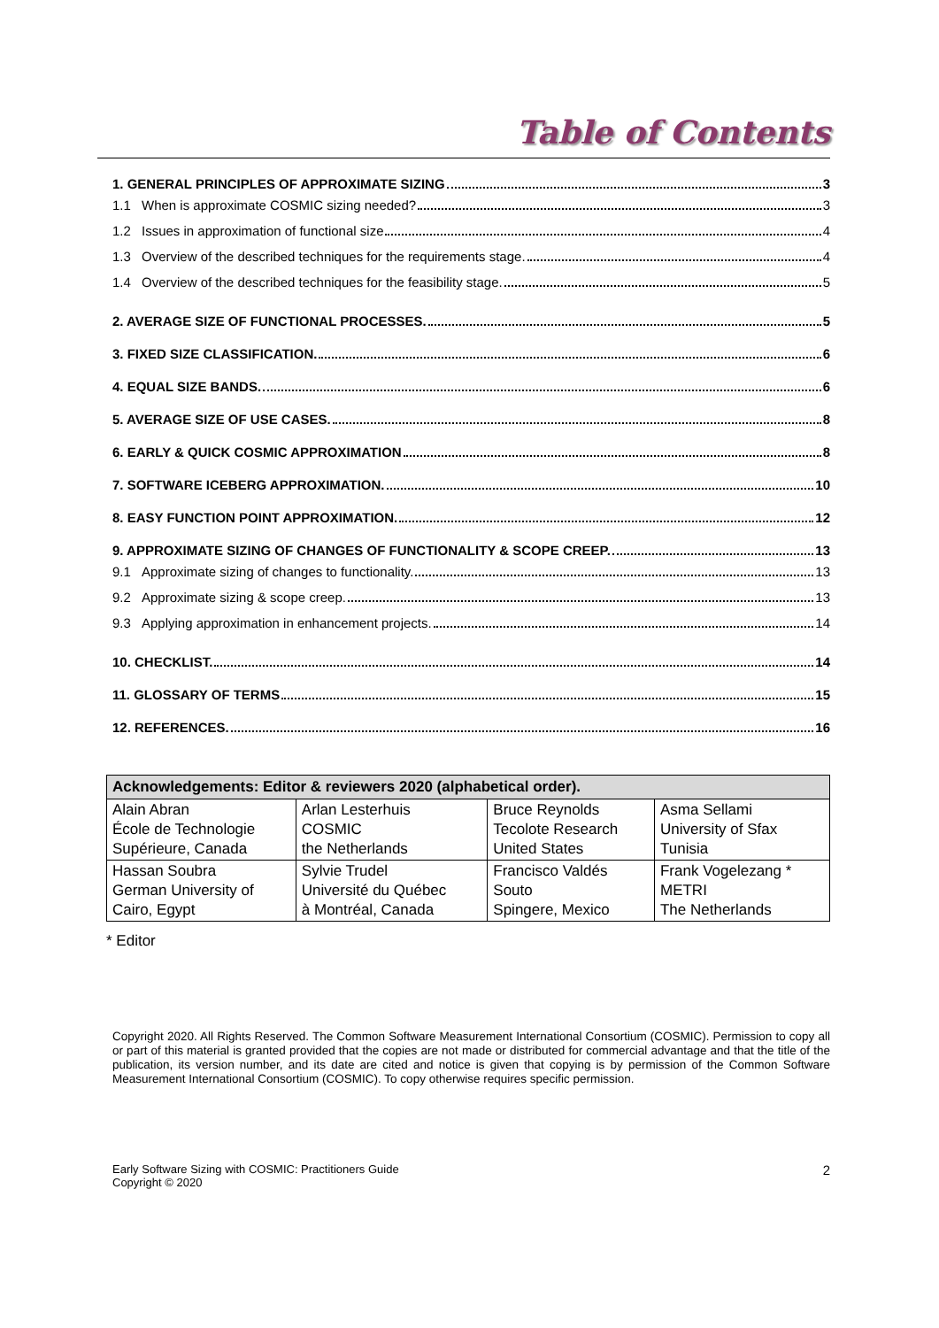Table of Contents
1. GENERAL PRINCIPLES OF APPROXIMATE SIZING 3
1.1 When is approximate COSMIC sizing needed? 3
1.2 Issues in approximation of functional size 4
1.3 Overview of the described techniques for the requirements stage. 4
1.4 Overview of the described techniques for the feasibility stage. 5
2. AVERAGE SIZE OF FUNCTIONAL PROCESSES. 5
3. FIXED SIZE CLASSIFICATION. 6
4. EQUAL SIZE BANDS. 6
5. AVERAGE SIZE OF USE CASES. 8
6. EARLY & QUICK COSMIC APPROXIMATION 8
7. SOFTWARE ICEBERG APPROXIMATION. 10
8. EASY FUNCTION POINT APPROXIMATION. 12
9. APPROXIMATE SIZING OF CHANGES OF FUNCTIONALITY & SCOPE CREEP. 13
9.1 Approximate sizing of changes to functionality. 13
9.2 Approximate sizing & scope creep. 13
9.3 Applying approximation in enhancement projects. 14
10. CHECKLIST. 14
11. GLOSSARY OF TERMS 15
12. REFERENCES. 16
| Acknowledgements: Editor & reviewers 2020 (alphabetical order). | | | |
| --- | --- | --- | --- |
| Alain Abran École de Technologie Supérieure, Canada | Arlan Lesterhuis COSMIC the Netherlands | Bruce Reynolds Tecolote Research United States | Asma Sellami University of Sfax Tunisia |
| Hassan Soubra German University of Cairo, Egypt | Sylvie Trudel Université du Québec à Montréal, Canada | Francisco Valdés Souto Spingere, Mexico | Frank Vogelezang * METRI The Netherlands |
* Editor
Copyright 2020. All Rights Reserved. The Common Software Measurement International Consortium (COSMIC). Permission to copy all or part of this material is granted provided that the copies are not made or distributed for commercial advantage and that the title of the publication, its version number, and its date are cited and notice is given that copying is by permission of the Common Software Measurement International Consortium (COSMIC). To copy otherwise requires specific permission.
Early Software Sizing with COSMIC: Practitioners Guide
Copyright © 2020
2